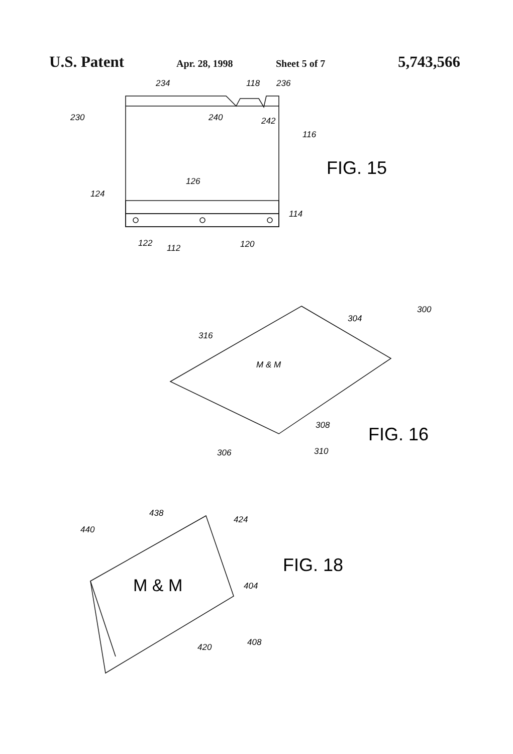U.S. Patent Apr. 28, 1998 Sheet 5 of 7 5,743,566
234
118
236
230
240
242
116
FIG. 15
126
124
114
122
112
120
300
304
316
M & M
308
FIG. 16
306
310
438
424
440
FIG. 18
M & M
404
408
420